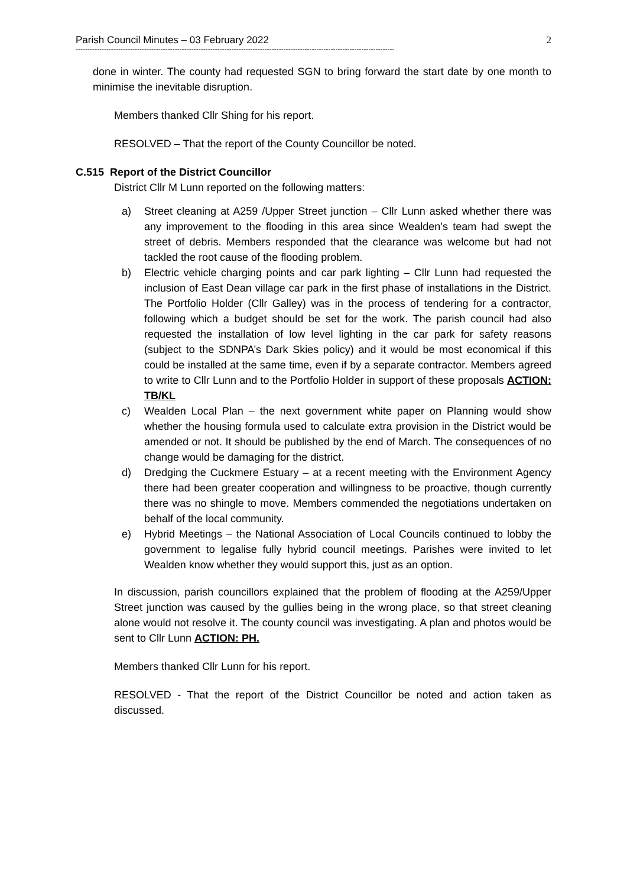Parish Council Minutes – 03 February 2022 2
---------------------------------------------------------------------------------------------------------------------------------------
done in winter. The county had requested SGN to bring forward the start date by one month to minimise the inevitable disruption.
Members thanked Cllr Shing for his report.
RESOLVED – That the report of the County Councillor be noted.
C.515 Report of the District Councillor
District Cllr M Lunn reported on the following matters:
a) Street cleaning at A259 /Upper Street junction – Cllr Lunn asked whether there was any improvement to the flooding in this area since Wealden’s team had swept the street of debris. Members responded that the clearance was welcome but had not tackled the root cause of the flooding problem.
b) Electric vehicle charging points and car park lighting – Cllr Lunn had requested the inclusion of East Dean village car park in the first phase of installations in the District. The Portfolio Holder (Cllr Galley) was in the process of tendering for a contractor, following which a budget should be set for the work. The parish council had also requested the installation of low level lighting in the car park for safety reasons (subject to the SDNPA’s Dark Skies policy) and it would be most economical if this could be installed at the same time, even if by a separate contractor. Members agreed to write to Cllr Lunn and to the Portfolio Holder in support of these proposals ACTION: TB/KL
c) Wealden Local Plan – the next government white paper on Planning would show whether the housing formula used to calculate extra provision in the District would be amended or not. It should be published by the end of March. The consequences of no change would be damaging for the district.
d) Dredging the Cuckmere Estuary – at a recent meeting with the Environment Agency there had been greater cooperation and willingness to be proactive, though currently there was no shingle to move. Members commended the negotiations undertaken on behalf of the local community.
e) Hybrid Meetings – the National Association of Local Councils continued to lobby the government to legalise fully hybrid council meetings. Parishes were invited to let Wealden know whether they would support this, just as an option.
In discussion, parish councillors explained that the problem of flooding at the A259/Upper Street junction was caused by the gullies being in the wrong place, so that street cleaning alone would not resolve it. The county council was investigating. A plan and photos would be sent to Cllr Lunn ACTION: PH.
Members thanked Cllr Lunn for his report.
RESOLVED - That the report of the District Councillor be noted and action taken as discussed.